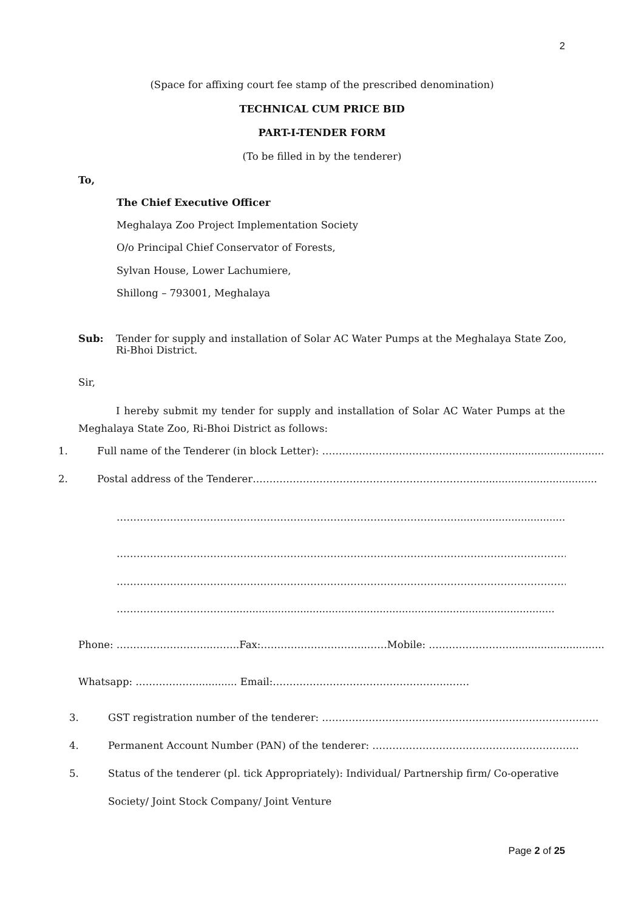2
(Space for affixing court fee stamp of the prescribed denomination)
TECHNICAL CUM PRICE BID
PART-I-TENDER FORM
(To be filled in by the tenderer)
To,
The Chief Executive Officer
Meghalaya Zoo Project Implementation Society
O/o Principal Chief Conservator of Forests,
Sylvan House, Lower Lachumiere,
Shillong – 793001, Meghalaya
Sub:
Tender for supply and installation of Solar AC Water Pumps at the Meghalaya State Zoo,
Ri-Bhoi District.
Sir,
I hereby submit my tender for supply and installation of Solar AC Water Pumps at the Meghalaya State Zoo, Ri-Bhoi District as follows:
1. Full name of the Tenderer (in block Letter): ………………………………………………................................
2. Postal address of the Tenderer………………………………………………………….......................................
…………………………………………………………………………………………...........................................................
…………………………………………………………………………………………………………………………………………………
…………………………………………………………………………………………………………………………………………………
……………………………..........................................................................................................................................
Phone: ………………………..……..Fax:…………………………..……Mobile: ……………………..............................
Whatsapp: ………………............. Email:……………………………………………..……
3. GST registration number of the tenderer: ………………………………………………………………………..
4. Permanent Account Number (PAN) of the tenderer: ……………………………………………………..
5. Status of the tenderer (pl. tick Appropriately): Individual/ Partnership firm/ Co-operative
Society/ Joint Stock Company/ Joint Venture
Page 2 of 25